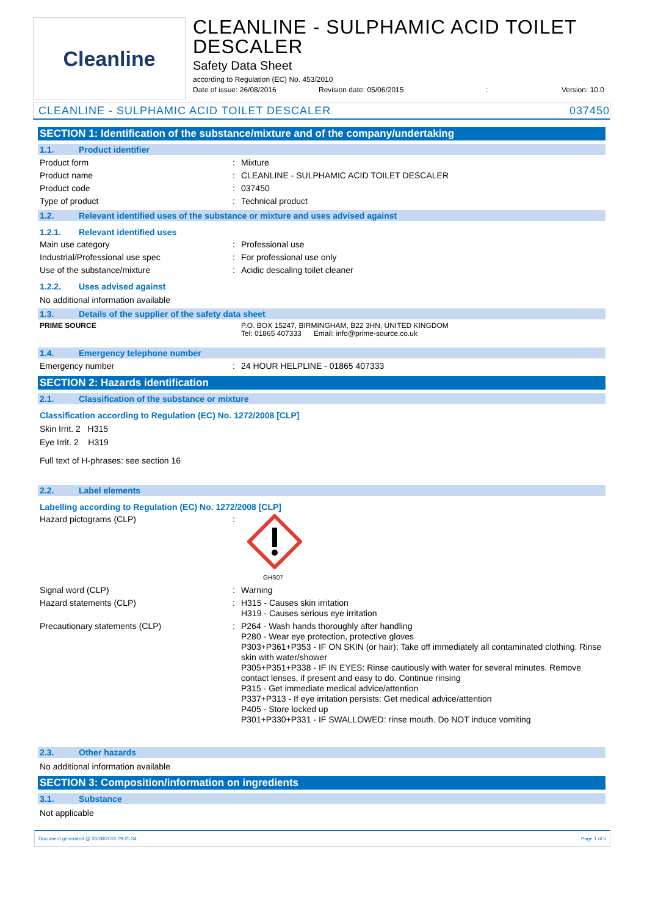Cleanline
CLEANLINE - SULPHAMIC ACID TOILET DESCALER
Safety Data Sheet
according to Regulation (EC) No. 453/2010
Date of issue: 26/08/2016 Revision date: 05/06/2015: Version: 10.0
CLEANLINE - SULPHAMIC ACID TOILET DESCALER 037450
SECTION 1: Identification of the substance/mixture and of the company/undertaking
1.1. Product identifier
Product form : Mixture
Product name : CLEANLINE - SULPHAMIC ACID TOILET DESCALER
Product code : 037450
Type of product : Technical product
1.2. Relevant identified uses of the substance or mixture and uses advised against
1.2.1. Relevant identified uses
Main use category : Professional use
Industrial/Professional use spec : For professional use only
Use of the substance/mixture : Acidic descaling toilet cleaner
1.2.2. Uses advised against
No additional information available
1.3. Details of the supplier of the safety data sheet
PRIME SOURCE P.O. BOX 15247, BIRMINGHAM, B22 3HN, UNITED KINGDOM
Tel: 01865 407333 Email: info@prime-source.co.uk
1.4. Emergency telephone number
Emergency number : 24 HOUR HELPLINE - 01865 407333
SECTION 2: Hazards identification
2.1. Classification of the substance or mixture
Classification according to Regulation (EC) No. 1272/2008 [CLP]
Skin Irrit. 2 H315
Eye Irrit. 2 H319
Full text of H-phrases: see section 16
2.2. Label elements
Labelling according to Regulation (EC) No. 1272/2008 [CLP]
Hazard pictograms (CLP) :
GHS07
Signal word (CLP) : Warning
Hazard statements (CLP) : H315 - Causes skin irritation
H319 - Causes serious eye irritation
Precautionary statements (CLP) : P264 - Wash hands thoroughly after handling
P280 - Wear eye protection, protective gloves
P303+P361+P353 - IF ON SKIN (or hair): Take off immediately all contaminated clothing. Rinse skin with water/shower
P305+P351+P338 - IF IN EYES: Rinse cautiously with water for several minutes. Remove contact lenses, if present and easy to do. Continue rinsing
P315 - Get immediate medical advice/attention
P337+P313 - If eye irritation persists: Get medical advice/attention
P405 - Store locked up
P301+P330+P331 - IF SWALLOWED: rinse mouth. Do NOT induce vomiting
2.3. Other hazards
No additional information available
SECTION 3: Composition/information on ingredients
3.1. Substance
Not applicable
Document generated @ 26/08/2016 09:25:34 Page 1 of 5